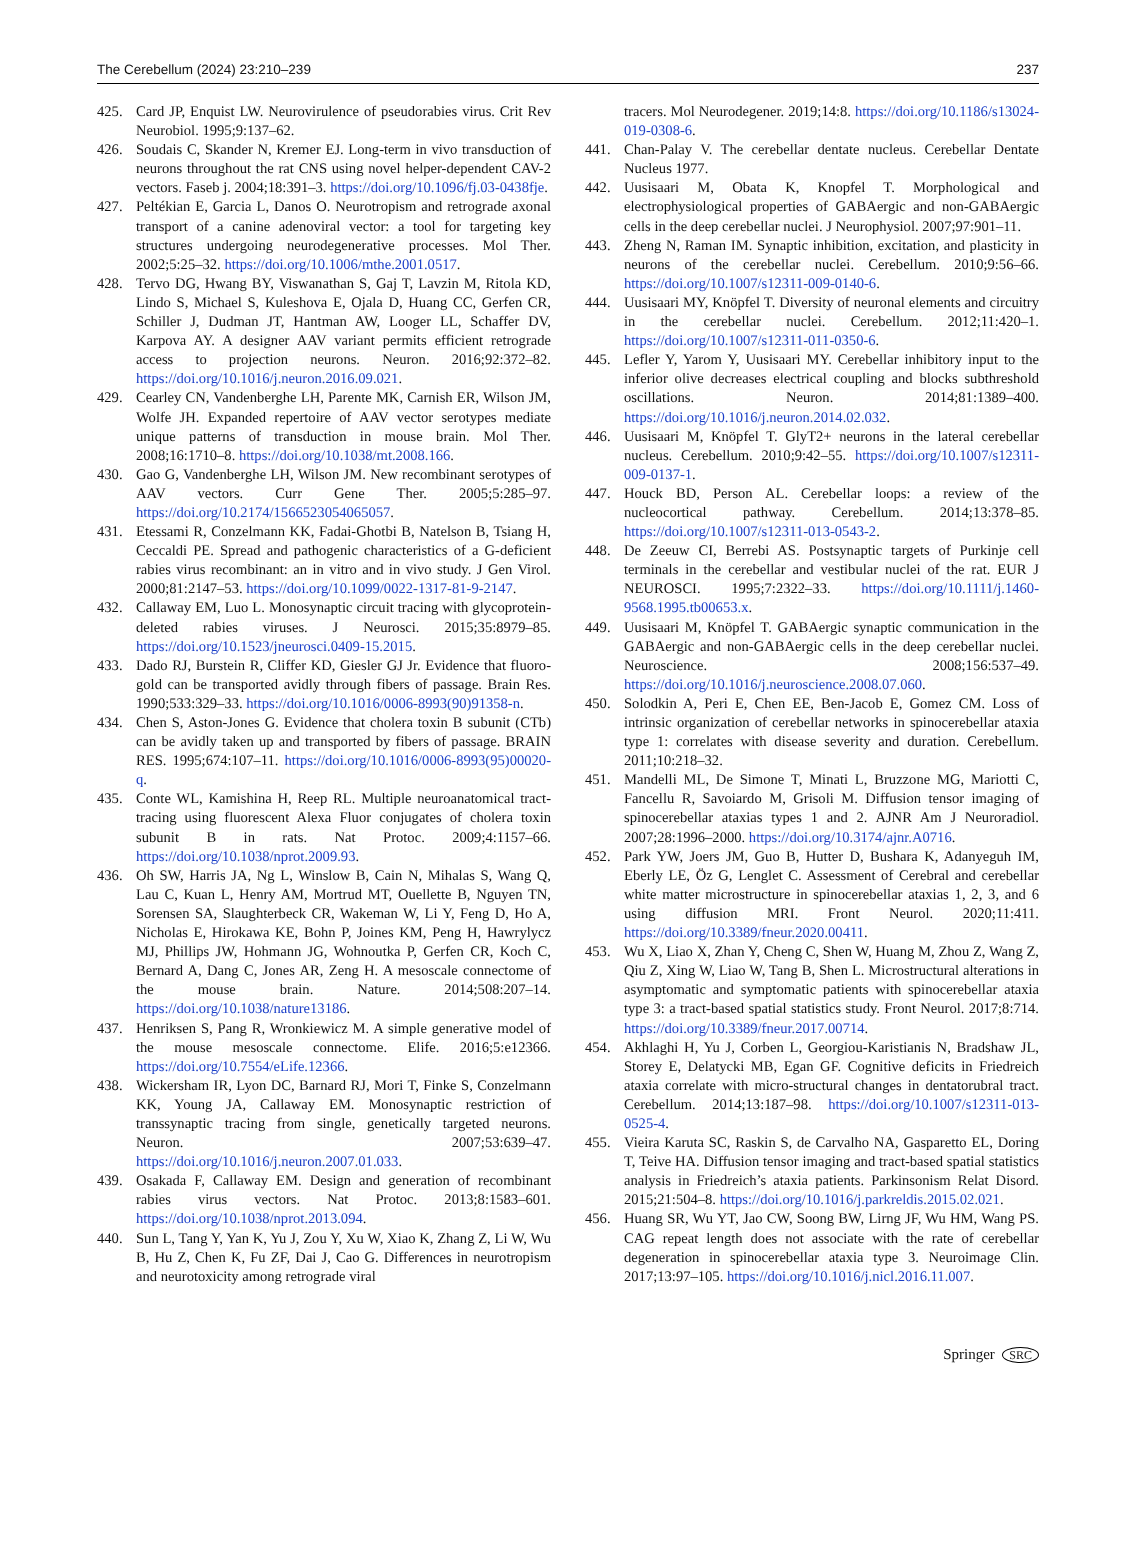The Cerebellum (2024) 23:210–239 237
425. Card JP, Enquist LW. Neurovirulence of pseudorabies virus. Crit Rev Neurobiol. 1995;9:137–62.
426. Soudais C, Skander N, Kremer EJ. Long-term in vivo transduction of neurons throughout the rat CNS using novel helper-dependent CAV-2 vectors. Faseb j. 2004;18:391–3. https://doi.org/10.1096/fj.03-0438fje.
427. Peltékian E, Garcia L, Danos O. Neurotropism and retrograde axonal transport of a canine adenoviral vector: a tool for targeting key structures undergoing neurodegenerative processes. Mol Ther. 2002;5:25–32. https://doi.org/10.1006/mthe.2001.0517.
428. Tervo DG, Hwang BY, Viswanathan S, Gaj T, Lavzin M, Ritola KD, Lindo S, Michael S, Kuleshova E, Ojala D, Huang CC, Gerfen CR, Schiller J, Dudman JT, Hantman AW, Looger LL, Schaffer DV, Karpova AY. A designer AAV variant permits efficient retrograde access to projection neurons. Neuron. 2016;92:372–82. https://doi.org/10.1016/j.neuron.2016.09.021.
429. Cearley CN, Vandenberghe LH, Parente MK, Carnish ER, Wilson JM, Wolfe JH. Expanded repertoire of AAV vector serotypes mediate unique patterns of transduction in mouse brain. Mol Ther. 2008;16:1710–8. https://doi.org/10.1038/mt.2008.166.
430. Gao G, Vandenberghe LH, Wilson JM. New recombinant serotypes of AAV vectors. Curr Gene Ther. 2005;5:285–97. https://doi.org/10.2174/1566523054065057.
431. Etessami R, Conzelmann KK, Fadai-Ghotbi B, Natelson B, Tsiang H, Ceccaldi PE. Spread and pathogenic characteristics of a G-deficient rabies virus recombinant: an in vitro and in vivo study. J Gen Virol. 2000;81:2147–53. https://doi.org/10.1099/0022-1317-81-9-2147.
432. Callaway EM, Luo L. Monosynaptic circuit tracing with glycoprotein-deleted rabies viruses. J Neurosci. 2015;35:8979–85. https://doi.org/10.1523/jneurosci.0409-15.2015.
433. Dado RJ, Burstein R, Cliffer KD, Giesler GJ Jr. Evidence that fluoro-gold can be transported avidly through fibers of passage. Brain Res. 1990;533:329–33. https://doi.org/10.1016/0006-8993(90)91358-n.
434. Chen S, Aston-Jones G. Evidence that cholera toxin B subunit (CTb) can be avidly taken up and transported by fibers of passage. BRAIN RES. 1995;674:107–11. https://doi.org/10.1016/0006-8993(95)00020-q.
435. Conte WL, Kamishina H, Reep RL. Multiple neuroanatomical tract-tracing using fluorescent Alexa Fluor conjugates of cholera toxin subunit B in rats. Nat Protoc. 2009;4:1157–66. https://doi.org/10.1038/nprot.2009.93.
436. Oh SW, Harris JA, Ng L, Winslow B, Cain N, Mihalas S, Wang Q, Lau C, Kuan L, Henry AM, Mortrud MT, Ouellette B, Nguyen TN, Sorensen SA, Slaughterbeck CR, Wakeman W, Li Y, Feng D, Ho A, Nicholas E, Hirokawa KE, Bohn P, Joines KM, Peng H, Hawrylycz MJ, Phillips JW, Hohmann JG, Wohnoutka P, Gerfen CR, Koch C, Bernard A, Dang C, Jones AR, Zeng H. A mesoscale connectome of the mouse brain. Nature. 2014;508:207–14. https://doi.org/10.1038/nature13186.
437. Henriksen S, Pang R, Wronkiewicz M. A simple generative model of the mouse mesoscale connectome. Elife. 2016;5:e12366. https://doi.org/10.7554/eLife.12366.
438. Wickersham IR, Lyon DC, Barnard RJ, Mori T, Finke S, Conzelmann KK, Young JA, Callaway EM. Monosynaptic restriction of transsynaptic tracing from single, genetically targeted neurons. Neuron. 2007;53:639–47. https://doi.org/10.1016/j.neuron.2007.01.033.
439. Osakada F, Callaway EM. Design and generation of recombinant rabies virus vectors. Nat Protoc. 2013;8:1583–601. https://doi.org/10.1038/nprot.2013.094.
440. Sun L, Tang Y, Yan K, Yu J, Zou Y, Xu W, Xiao K, Zhang Z, Li W, Wu B, Hu Z, Chen K, Fu ZF, Dai J, Cao G. Differences in neurotropism and neurotoxicity among retrograde viral
tracers. Mol Neurodegener. 2019;14:8. https://doi.org/10.1186/s13024-019-0308-6.
441. Chan-Palay V. The cerebellar dentate nucleus. Cerebellar Dentate Nucleus 1977.
442. Uusisaari M, Obata K, Knopfel T. Morphological and electrophysiological properties of GABAergic and non-GABAergic cells in the deep cerebellar nuclei. J Neurophysiol. 2007;97:901–11.
443. Zheng N, Raman IM. Synaptic inhibition, excitation, and plasticity in neurons of the cerebellar nuclei. Cerebellum. 2010;9:56–66. https://doi.org/10.1007/s12311-009-0140-6.
444. Uusisaari MY, Knöpfel T. Diversity of neuronal elements and circuitry in the cerebellar nuclei. Cerebellum. 2012;11:420–1. https://doi.org/10.1007/s12311-011-0350-6.
445. Lefler Y, Yarom Y, Uusisaari MY. Cerebellar inhibitory input to the inferior olive decreases electrical coupling and blocks subthreshold oscillations. Neuron. 2014;81:1389–400. https://doi.org/10.1016/j.neuron.2014.02.032.
446. Uusisaari M, Knöpfel T. GlyT2+ neurons in the lateral cerebellar nucleus. Cerebellum. 2010;9:42–55. https://doi.org/10.1007/s12311-009-0137-1.
447. Houck BD, Person AL. Cerebellar loops: a review of the nucleocortical pathway. Cerebellum. 2014;13:378–85. https://doi.org/10.1007/s12311-013-0543-2.
448. De Zeeuw CI, Berrebi AS. Postsynaptic targets of Purkinje cell terminals in the cerebellar and vestibular nuclei of the rat. EUR J NEUROSCI. 1995;7:2322–33. https://doi.org/10.1111/j.1460-9568.1995.tb00653.x.
449. Uusisaari M, Knöpfel T. GABAergic synaptic communication in the GABAergic and non-GABAergic cells in the deep cerebellar nuclei. Neuroscience. 2008;156:537–49. https://doi.org/10.1016/j.neuroscience.2008.07.060.
450. Solodkin A, Peri E, Chen EE, Ben-Jacob E, Gomez CM. Loss of intrinsic organization of cerebellar networks in spinocerebellar ataxia type 1: correlates with disease severity and duration. Cerebellum. 2011;10:218–32.
451. Mandelli ML, De Simone T, Minati L, Bruzzone MG, Mariotti C, Fancellu R, Savoiardo M, Grisoli M. Diffusion tensor imaging of spinocerebellar ataxias types 1 and 2. AJNR Am J Neuroradiol. 2007;28:1996–2000. https://doi.org/10.3174/ajnr.A0716.
452. Park YW, Joers JM, Guo B, Hutter D, Bushara K, Adanyeguh IM, Eberly LE, Öz G, Lenglet C. Assessment of Cerebral and cerebellar white matter microstructure in spinocerebellar ataxias 1, 2, 3, and 6 using diffusion MRI. Front Neurol. 2020;11:411. https://doi.org/10.3389/fneur.2020.00411.
453. Wu X, Liao X, Zhan Y, Cheng C, Shen W, Huang M, Zhou Z, Wang Z, Qiu Z, Xing W, Liao W, Tang B, Shen L. Microstructural alterations in asymptomatic and symptomatic patients with spinocerebellar ataxia type 3: a tract-based spatial statistics study. Front Neurol. 2017;8:714. https://doi.org/10.3389/fneur.2017.00714.
454. Akhlaghi H, Yu J, Corben L, Georgiou-Karistianis N, Bradshaw JL, Storey E, Delatycki MB, Egan GF. Cognitive deficits in Friedreich ataxia correlate with micro-structural changes in dentatorubral tract. Cerebellum. 2014;13:187–98. https://doi.org/10.1007/s12311-013-0525-4.
455. Vieira Karuta SC, Raskin S, de Carvalho NA, Gasparetto EL, Doring T, Teive HA. Diffusion tensor imaging and tract-based spatial statistics analysis in Friedreich’s ataxia patients. Parkinsonism Relat Disord. 2015;21:504–8. https://doi.org/10.1016/j.parkreldis.2015.02.021.
456. Huang SR, Wu YT, Jao CW, Soong BW, Lirng JF, Wu HM, Wang PS. CAG repeat length does not associate with the rate of cerebellar degeneration in spinocerebellar ataxia type 3. Neuroimage Clin. 2017;13:97–105. https://doi.org/10.1016/j.nicl.2016.11.007.
Springer SRC